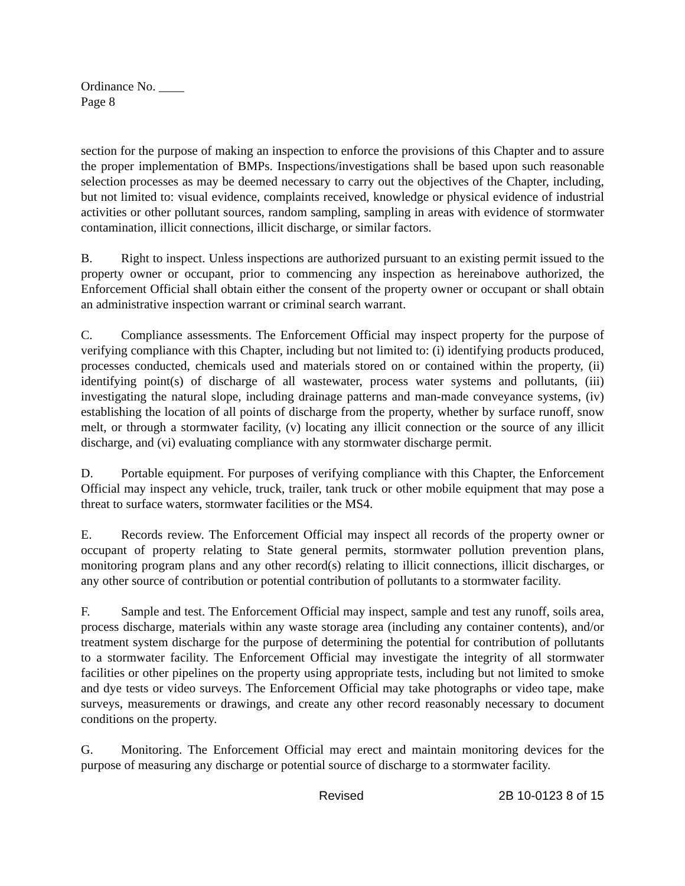Ordinance No. ____
Page 8
section for the purpose of making an inspection to enforce the provisions of this Chapter and to assure the proper implementation of BMPs. Inspections/investigations shall be based upon such reasonable selection processes as may be deemed necessary to carry out the objectives of the Chapter, including, but not limited to: visual evidence, complaints received, knowledge or physical evidence of industrial activities or other pollutant sources, random sampling, sampling in areas with evidence of stormwater contamination, illicit connections, illicit discharge, or similar factors.
B. Right to inspect. Unless inspections are authorized pursuant to an existing permit issued to the property owner or occupant, prior to commencing any inspection as hereinabove authorized, the Enforcement Official shall obtain either the consent of the property owner or occupant or shall obtain an administrative inspection warrant or criminal search warrant.
C. Compliance assessments. The Enforcement Official may inspect property for the purpose of verifying compliance with this Chapter, including but not limited to: (i) identifying products produced, processes conducted, chemicals used and materials stored on or contained within the property, (ii) identifying point(s) of discharge of all wastewater, process water systems and pollutants, (iii) investigating the natural slope, including drainage patterns and man-made conveyance systems, (iv) establishing the location of all points of discharge from the property, whether by surface runoff, snow melt, or through a stormwater facility, (v) locating any illicit connection or the source of any illicit discharge, and (vi) evaluating compliance with any stormwater discharge permit.
D. Portable equipment. For purposes of verifying compliance with this Chapter, the Enforcement Official may inspect any vehicle, truck, trailer, tank truck or other mobile equipment that may pose a threat to surface waters, stormwater facilities or the MS4.
E. Records review. The Enforcement Official may inspect all records of the property owner or occupant of property relating to State general permits, stormwater pollution prevention plans, monitoring program plans and any other record(s) relating to illicit connections, illicit discharges, or any other source of contribution or potential contribution of pollutants to a stormwater facility.
F. Sample and test. The Enforcement Official may inspect, sample and test any runoff, soils area, process discharge, materials within any waste storage area (including any container contents), and/or treatment system discharge for the purpose of determining the potential for contribution of pollutants to a stormwater facility. The Enforcement Official may investigate the integrity of all stormwater facilities or other pipelines on the property using appropriate tests, including but not limited to smoke and dye tests or video surveys. The Enforcement Official may take photographs or video tape, make surveys, measurements or drawings, and create any other record reasonably necessary to document conditions on the property.
G. Monitoring. The Enforcement Official may erect and maintain monitoring devices for the purpose of measuring any discharge or potential source of discharge to a stormwater facility.
Revised 2B 10-0123 8 of 15